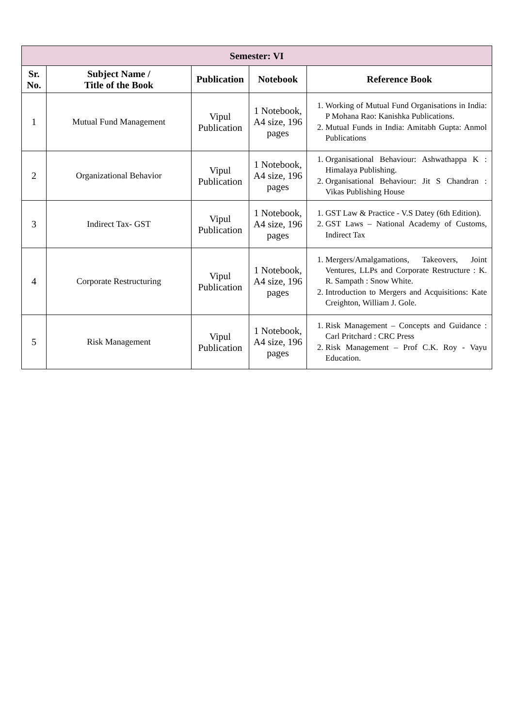| Semester: VI | | | | |
| --- | --- | --- | --- | --- |
| Sr. No. | Subject Name / Title of the Book | Publication | Notebook | Reference Book |
| 1 | Mutual Fund Management | Vipul Publication | 1 Notebook, A4 size, 196 pages | 1. Working of Mutual Fund Organisations in India: P Mohana Rao: Kanishka Publications. 2. Mutual Funds in India: Amitabh Gupta: Anmol Publications |
| 2 | Organizational Behavior | Vipul Publication | 1 Notebook, A4 size, 196 pages | 1. Organisational Behaviour: Ashwathappa K : Himalaya Publishing. 2. Organisational Behaviour: Jit S Chandran : Vikas Publishing House |
| 3 | Indirect Tax- GST | Vipul Publication | 1 Notebook, A4 size, 196 pages | 1. GST Law & Practice - V.S Datey (6th Edition). 2. GST Laws – National Academy of Customs, Indirect Tax |
| 4 | Corporate Restructuring | Vipul Publication | 1 Notebook, A4 size, 196 pages | 1. Mergers/Amalgamations, Takeovers, Joint Ventures, LLPs and Corporate Restructure : K. R. Sampath : Snow White. 2. Introduction to Mergers and Acquisitions: Kate Creighton, William J. Gole. |
| 5 | Risk Management | Vipul Publication | 1 Notebook, A4 size, 196 pages | 1. Risk Management – Concepts and Guidance : Carl Pritchard : CRC Press 2. Risk Management – Prof C.K. Roy - Vayu Education. |